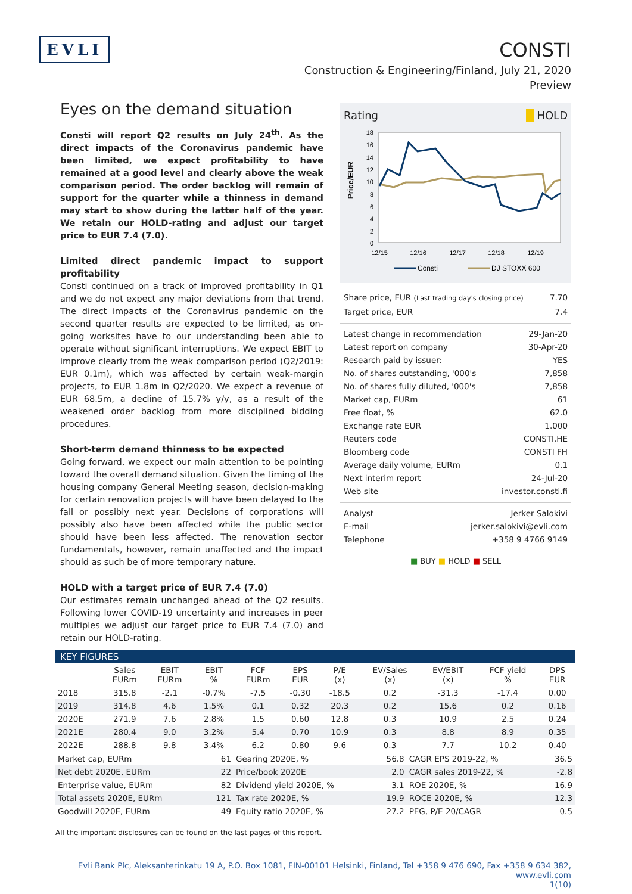EVLI
CONSTI
Construction & Engineering/Finland, July 21, 2020
Preview
Eyes on the demand situation
Consti will report Q2 results on July 24<sup>th</sup>. As the direct impacts of the Coronavirus pandemic have been limited, we expect profitability to have remained at a good level and clearly above the weak comparison period. The order backlog will remain of support for the quarter while a thinness in demand may start to show during the latter half of the year. We retain our HOLD-rating and adjust our target price to EUR 7.4 (7.0).
Limited direct pandemic impact to support profitability
Consti continued on a track of improved profitability in Q1 and we do not expect any major deviations from that trend. The direct impacts of the Coronavirus pandemic on the second quarter results are expected to be limited, as on-going worksites have to our understanding been able to operate without significant interruptions. We expect EBIT to improve clearly from the weak comparison period (Q2/2019: EUR 0.1m), which was affected by certain weak-margin projects, to EUR 1.8m in Q2/2020. We expect a revenue of EUR 68.5m, a decline of 15.7% y/y, as a result of the weakened order backlog from more disciplined bidding procedures.
Short-term demand thinness to be expected
Going forward, we expect our main attention to be pointing toward the overall demand situation. Given the timing of the housing company General Meeting season, decision-making for certain renovation projects will have been delayed to the fall or possibly next year. Decisions of corporations will possibly also have been affected while the public sector should have been less affected. The renovation sector fundamentals, however, remain unaffected and the impact should as such be of more temporary nature.
HOLD with a target price of EUR 7.4 (7.0)
Our estimates remain unchanged ahead of the Q2 results. Following lower COVID-19 uncertainty and increases in peer multiples we adjust our target price to EUR 7.4 (7.0) and retain our HOLD-rating.
Rating HOLD
Price/EUR
18
16
14
12
10
8
6
4
2
0
12/15
12/16
12/17
12/18
12/19
Consti
DJ STOXX 600
Share price, EUR (Last trading day's closing price) 7.70
Target price, EUR 7.4
Latest change in recommendation 29-Jan-20
Latest report on company 30-Apr-20
Research paid by issuer: YES
No. of shares outstanding, '000's 7,858
No. of shares fully diluted, '000's 7,858
Market cap, EURm 61
Free float, % 62.0
Exchange rate EUR 1.000
Reuters code CONSTI.HE
Bloomberg code CONSTI FH
Average daily volume, EURm 0.1
Next interim report 24-Jul-20
Web site investor.consti.fi
Analyst Jerker Salokivi
E-mail jerker.salokivi@evli.com
Telephone +358 9 4766 9149
■ BUY ■ HOLD ■ SELL
KEY FIGURES
| | Sales EURm | EBIT EURm | EBIT % | FCF EURm | EPS EUR | P/E (x) | EV/Sales (x) | EV/EBIT (x) | FCF yield % | DPS EUR |
| --- | --- | --- | --- | --- | --- | --- | --- | --- | --- | --- |
| 2018 | 315.8 | -2.1 | -0.7% | -7.5 | -0.30 | -18.5 | 0.2 | -31.3 | -17.4 | 0.00 |
| 2019 | 314.8 | 4.6 | 1.5% | 0.1 | 0.32 | 20.3 | 0.2 | 15.6 | 0.2 | 0.16 |
| 2020E | 271.9 | 7.6 | 2.8% | 1.5 | 0.60 | 12.8 | 0.3 | 10.9 | 2.5 | 0.24 |
| 2021E | 280.4 | 9.0 | 3.2% | 5.4 | 0.70 | 10.9 | 0.3 | 8.8 | 8.9 | 0.35 |
| 2022E | 288.8 | 9.8 | 3.4% | 6.2 | 0.80 | 9.6 | 0.3 | 7.7 | 10.2 | 0.40 |
| Market cap, EURm | 61 | Gearing 2020E, % | 56.8 | CAGR EPS 2019-22, % | 36.5 |
| Net debt 2020E, EURm | 22 | Price/book 2020E | 2.0 | CAGR sales 2019-22, % | -2.8 |
| Enterprise value, EURm | 82 | Dividend yield 2020E, % | 3.1 | ROE 2020E, % | 16.9 |
| Total assets 2020E, EURm | 121 | Tax rate 2020E, % | 19.9 | ROCE 2020E, % | 12.3 |
| Goodwill 2020E, EURm | 49 | Equity ratio 2020E, % | 27.2 | PEG, P/E 20/CAGR | 0.5 |
All the important disclosures can be found on the last pages of this report.
Evli Bank Plc, Aleksanterinkatu 19 A, P.O. Box 1081, FIN-00101 Helsinki, Finland, Tel +358 9 476 690, Fax +358 9 634 382, www.evli.com
1(10)